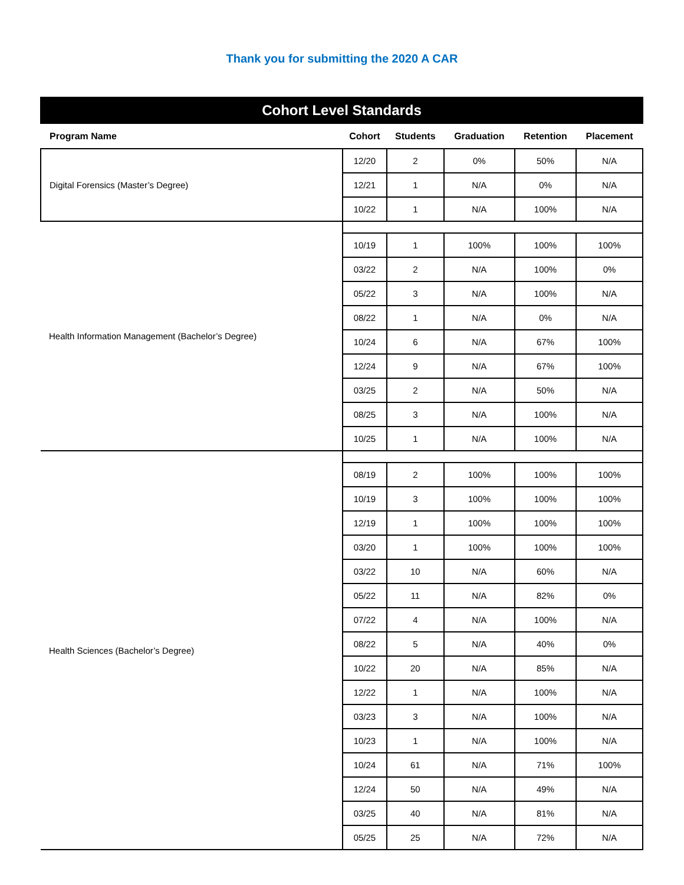Thank you for submitting the 2020 A CAR
| Cohort Level Standards | | | | | |
| Program Name | Cohort | Students | Graduation | Retention | Placement |
| Digital Forensics (Master’s Degree) | 12/20 | 2 | 0% | 50% | N/A |
| | 12/21 | 1 | N/A | 0% | N/A |
| | 10/22 | 1 | N/A | 100% | N/A |
| Health Information Management (Bachelor’s Degree) | | | | | |
| | 10/19 | 1 | 100% | 100% | 100% |
| | 03/22 | 2 | N/A | 100% | 0% |
| | 05/22 | 3 | N/A | 100% | N/A |
| | 08/22 | 1 | N/A | 0% | N/A |
| | 10/24 | 6 | N/A | 67% | 100% |
| | 12/24 | 9 | N/A | 67% | 100% |
| | 03/25 | 2 | N/A | 50% | N/A |
| | 08/25 | 3 | N/A | 100% | N/A |
| | 10/25 | 1 | N/A | 100% | N/A |
| Health Sciences (Bachelor’s Degree) | | | | | |
| | 08/19 | 2 | 100% | 100% | 100% |
| | 10/19 | 3 | 100% | 100% | 100% |
| | 12/19 | 1 | 100% | 100% | 100% |
| | 03/20 | 1 | 100% | 100% | 100% |
| | 03/22 | 10 | N/A | 60% | N/A |
| | 05/22 | 11 | N/A | 82% | 0% |
| | 07/22 | 4 | N/A | 100% | N/A |
| | 08/22 | 5 | N/A | 40% | 0% |
| | 10/22 | 20 | N/A | 85% | N/A |
| | 12/22 | 1 | N/A | 100% | N/A |
| | 03/23 | 3 | N/A | 100% | N/A |
| | 10/23 | 1 | N/A | 100% | N/A |
| | 10/24 | 61 | N/A | 71% | 100% |
| | 12/24 | 50 | N/A | 49% | N/A |
| | 03/25 | 40 | N/A | 81% | N/A |
| | 05/25 | 25 | N/A | 72% | N/A |